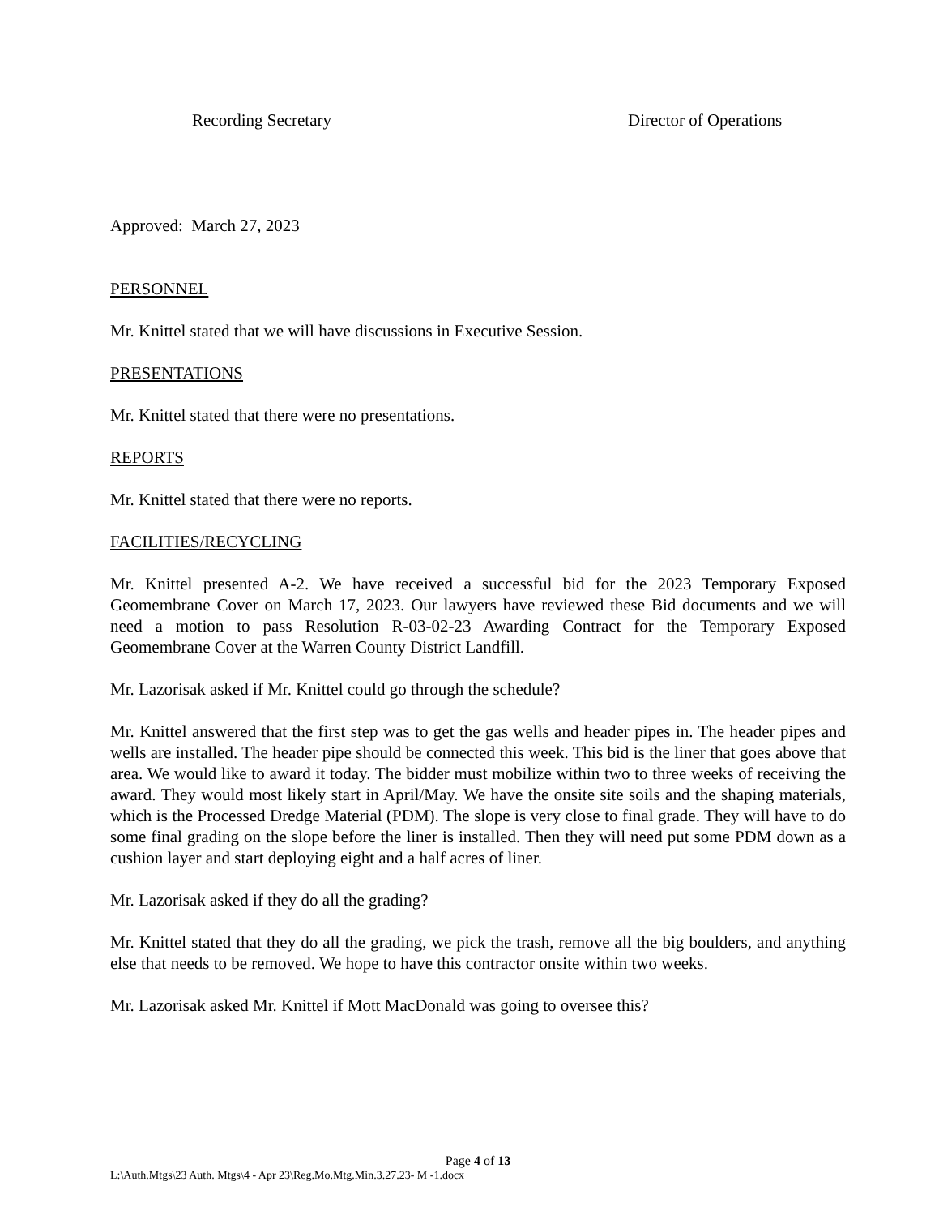Recording Secretary Director of Operations
Approved: March 27, 2023
PERSONNEL
Mr. Knittel stated that we will have discussions in Executive Session.
PRESENTATIONS
Mr. Knittel stated that there were no presentations.
REPORTS
Mr. Knittel stated that there were no reports.
FACILITIES/RECYCLING
Mr. Knittel presented A-2. We have received a successful bid for the 2023 Temporary Exposed Geomembrane Cover on March 17, 2023. Our lawyers have reviewed these Bid documents and we will need a motion to pass Resolution R-03-02-23 Awarding Contract for the Temporary Exposed Geomembrane Cover at the Warren County District Landfill.
Mr. Lazorisak asked if Mr. Knittel could go through the schedule?
Mr. Knittel answered that the first step was to get the gas wells and header pipes in. The header pipes and wells are installed. The header pipe should be connected this week. This bid is the liner that goes above that area. We would like to award it today. The bidder must mobilize within two to three weeks of receiving the award. They would most likely start in April/May. We have the onsite site soils and the shaping materials, which is the Processed Dredge Material (PDM). The slope is very close to final grade. They will have to do some final grading on the slope before the liner is installed. Then they will need put some PDM down as a cushion layer and start deploying eight and a half acres of liner.
Mr. Lazorisak asked if they do all the grading?
Mr. Knittel stated that they do all the grading, we pick the trash, remove all the big boulders, and anything else that needs to be removed. We hope to have this contractor onsite within two weeks.
Mr. Lazorisak asked Mr. Knittel if Mott MacDonald was going to oversee this?
Page 4 of 13
L:\Auth.Mtgs\23 Auth. Mtgs\4 - Apr 23\Reg.Mo.Mtg.Min.3.27.23- M -1.docx